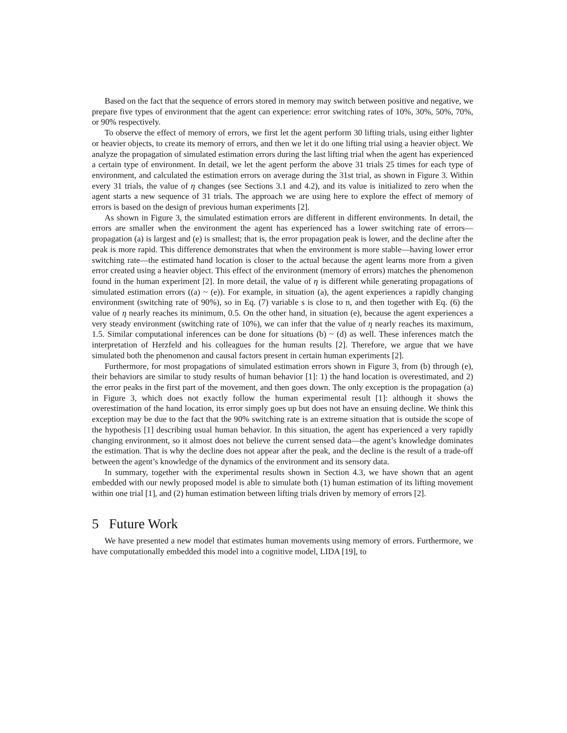Based on the fact that the sequence of errors stored in memory may switch between positive and negative, we prepare five types of environment that the agent can experience: error switching rates of 10%, 30%, 50%, 70%, or 90% respectively.
To observe the effect of memory of errors, we first let the agent perform 30 lifting trials, using either lighter or heavier objects, to create its memory of errors, and then we let it do one lifting trial using a heavier object. We analyze the propagation of simulated estimation errors during the last lifting trial when the agent has experienced a certain type of environment. In detail, we let the agent perform the above 31 trials 25 times for each type of environment, and calculated the estimation errors on average during the 31st trial, as shown in Figure 3. Within every 31 trials, the value of η changes (see Sections 3.1 and 4.2), and its value is initialized to zero when the agent starts a new sequence of 31 trials. The approach we are using here to explore the effect of memory of errors is based on the design of previous human experiments [2].
As shown in Figure 3, the simulated estimation errors are different in different environments. In detail, the errors are smaller when the environment the agent has experienced has a lower switching rate of errors—propagation (a) is largest and (e) is smallest; that is, the error propagation peak is lower, and the decline after the peak is more rapid. This difference demonstrates that when the environment is more stable—having lower error switching rate—the estimated hand location is closer to the actual because the agent learns more from a given error created using a heavier object. This effect of the environment (memory of errors) matches the phenomenon found in the human experiment [2]. In more detail, the value of η is different while generating propagations of simulated estimation errors ((a) ~ (e)). For example, in situation (a), the agent experiences a rapidly changing environment (switching rate of 90%), so in Eq. (7) variable s is close to n, and then together with Eq. (6) the value of η nearly reaches its minimum, 0.5. On the other hand, in situation (e), because the agent experiences a very steady environment (switching rate of 10%), we can infer that the value of η nearly reaches its maximum, 1.5. Similar computational inferences can be done for situations (b) ~ (d) as well. These inferences match the interpretation of Herzfeld and his colleagues for the human results [2]. Therefore, we argue that we have simulated both the phenomenon and causal factors present in certain human experiments [2].
Furthermore, for most propagations of simulated estimation errors shown in Figure 3, from (b) through (e), their behaviors are similar to study results of human behavior [1]: 1) the hand location is overestimated, and 2) the error peaks in the first part of the movement, and then goes down. The only exception is the propagation (a) in Figure 3, which does not exactly follow the human experimental result [1]: although it shows the overestimation of the hand location, its error simply goes up but does not have an ensuing decline. We think this exception may be due to the fact that the 90% switching rate is an extreme situation that is outside the scope of the hypothesis [1] describing usual human behavior. In this situation, the agent has experienced a very rapidly changing environment, so it almost does not believe the current sensed data—the agent’s knowledge dominates the estimation. That is why the decline does not appear after the peak, and the decline is the result of a trade-off between the agent’s knowledge of the dynamics of the environment and its sensory data.
In summary, together with the experimental results shown in Section 4.3, we have shown that an agent embedded with our newly proposed model is able to simulate both (1) human estimation of its lifting movement within one trial [1], and (2) human estimation between lifting trials driven by memory of errors [2].
5 Future Work
We have presented a new model that estimates human movements using memory of errors. Furthermore, we have computationally embedded this model into a cognitive model, LIDA [19], to